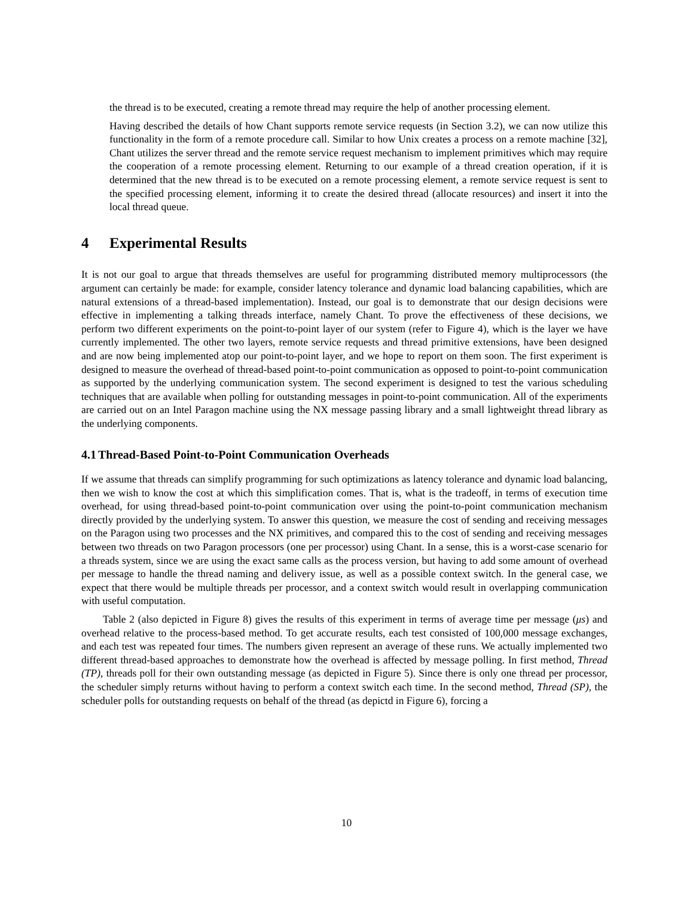the thread is to be executed, creating a remote thread may require the help of another processing element.
Having described the details of how Chant supports remote service requests (in Section 3.2), we can now utilize this functionality in the form of a remote procedure call. Similar to how Unix creates a process on a remote machine [32], Chant utilizes the server thread and the remote service request mechanism to implement primitives which may require the cooperation of a remote processing element. Returning to our example of a thread creation operation, if it is determined that the new thread is to be executed on a remote processing element, a remote service request is sent to the specified processing element, informing it to create the desired thread (allocate resources) and insert it into the local thread queue.
4 Experimental Results
It is not our goal to argue that threads themselves are useful for programming distributed memory multiprocessors (the argument can certainly be made: for example, consider latency tolerance and dynamic load balancing capabilities, which are natural extensions of a thread-based implementation). Instead, our goal is to demonstrate that our design decisions were effective in implementing a talking threads interface, namely Chant. To prove the effectiveness of these decisions, we perform two different experiments on the point-to-point layer of our system (refer to Figure 4), which is the layer we have currently implemented. The other two layers, remote service requests and thread primitive extensions, have been designed and are now being implemented atop our point-to-point layer, and we hope to report on them soon. The first experiment is designed to measure the overhead of thread-based point-to-point communication as opposed to point-to-point communication as supported by the underlying communication system. The second experiment is designed to test the various scheduling techniques that are available when polling for outstanding messages in point-to-point communication. All of the experiments are carried out on an Intel Paragon machine using the NX message passing library and a small lightweight thread library as the underlying components.
4.1 Thread-Based Point-to-Point Communication Overheads
If we assume that threads can simplify programming for such optimizations as latency tolerance and dynamic load balancing, then we wish to know the cost at which this simplification comes. That is, what is the tradeoff, in terms of execution time overhead, for using thread-based point-to-point communication over using the point-to-point communication mechanism directly provided by the underlying system. To answer this question, we measure the cost of sending and receiving messages on the Paragon using two processes and the NX primitives, and compared this to the cost of sending and receiving messages between two threads on two Paragon processors (one per processor) using Chant. In a sense, this is a worst-case scenario for a threads system, since we are using the exact same calls as the process version, but having to add some amount of overhead per message to handle the thread naming and delivery issue, as well as a possible context switch. In the general case, we expect that there would be multiple threads per processor, and a context switch would result in overlapping communication with useful computation.
Table 2 (also depicted in Figure 8) gives the results of this experiment in terms of average time per message (μs) and overhead relative to the process-based method. To get accurate results, each test consisted of 100,000 message exchanges, and each test was repeated four times. The numbers given represent an average of these runs. We actually implemented two different thread-based approaches to demonstrate how the overhead is affected by message polling. In first method, Thread (TP), threads poll for their own outstanding message (as depicted in Figure 5). Since there is only one thread per processor, the scheduler simply returns without having to perform a context switch each time. In the second method, Thread (SP), the scheduler polls for outstanding requests on behalf of the thread (as depictd in Figure 6), forcing a
10